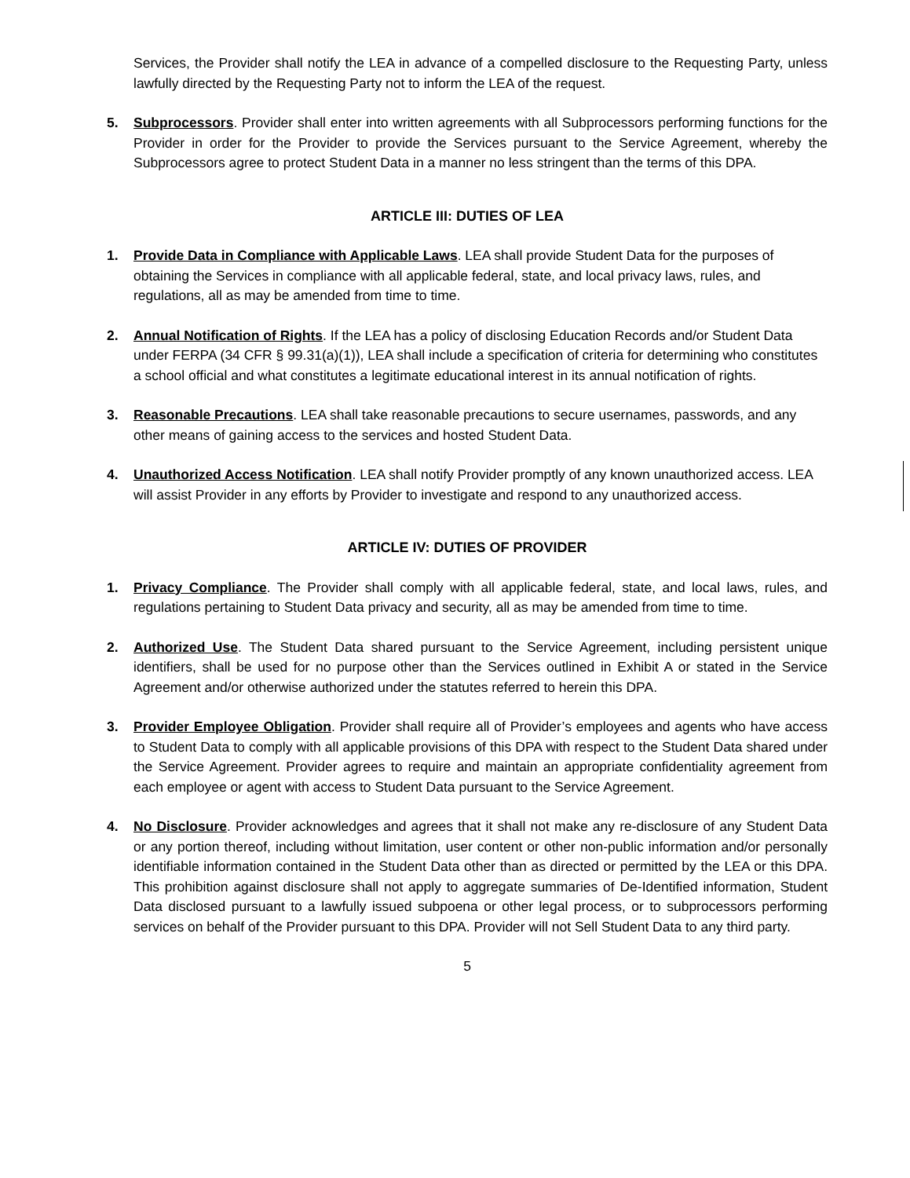Services, the Provider shall notify the LEA in advance of a compelled disclosure to the Requesting Party, unless lawfully directed by the Requesting Party not to inform the LEA of the request.
5. Subprocessors. Provider shall enter into written agreements with all Subprocessors performing functions for the Provider in order for the Provider to provide the Services pursuant to the Service Agreement, whereby the Subprocessors agree to protect Student Data in a manner no less stringent than the terms of this DPA.
ARTICLE III: DUTIES OF LEA
1. Provide Data in Compliance with Applicable Laws. LEA shall provide Student Data for the purposes of obtaining the Services in compliance with all applicable federal, state, and local privacy laws, rules, and regulations, all as may be amended from time to time.
2. Annual Notification of Rights. If the LEA has a policy of disclosing Education Records and/or Student Data under FERPA (34 CFR § 99.31(a)(1)), LEA shall include a specification of criteria for determining who constitutes a school official and what constitutes a legitimate educational interest in its annual notification of rights.
3. Reasonable Precautions. LEA shall take reasonable precautions to secure usernames, passwords, and any other means of gaining access to the services and hosted Student Data.
4. Unauthorized Access Notification. LEA shall notify Provider promptly of any known unauthorized access. LEA will assist Provider in any efforts by Provider to investigate and respond to any unauthorized access.
ARTICLE IV: DUTIES OF PROVIDER
1. Privacy Compliance. The Provider shall comply with all applicable federal, state, and local laws, rules, and regulations pertaining to Student Data privacy and security, all as may be amended from time to time.
2. Authorized Use. The Student Data shared pursuant to the Service Agreement, including persistent unique identifiers, shall be used for no purpose other than the Services outlined in Exhibit A or stated in the Service Agreement and/or otherwise authorized under the statutes referred to herein this DPA.
3. Provider Employee Obligation. Provider shall require all of Provider’s employees and agents who have access to Student Data to comply with all applicable provisions of this DPA with respect to the Student Data shared under the Service Agreement. Provider agrees to require and maintain an appropriate confidentiality agreement from each employee or agent with access to Student Data pursuant to the Service Agreement.
4. No Disclosure. Provider acknowledges and agrees that it shall not make any re-disclosure of any Student Data or any portion thereof, including without limitation, user content or other non-public information and/or personally identifiable information contained in the Student Data other than as directed or permitted by the LEA or this DPA. This prohibition against disclosure shall not apply to aggregate summaries of De-Identified information, Student Data disclosed pursuant to a lawfully issued subpoena or other legal process, or to subprocessors performing services on behalf of the Provider pursuant to this DPA. Provider will not Sell Student Data to any third party.
5